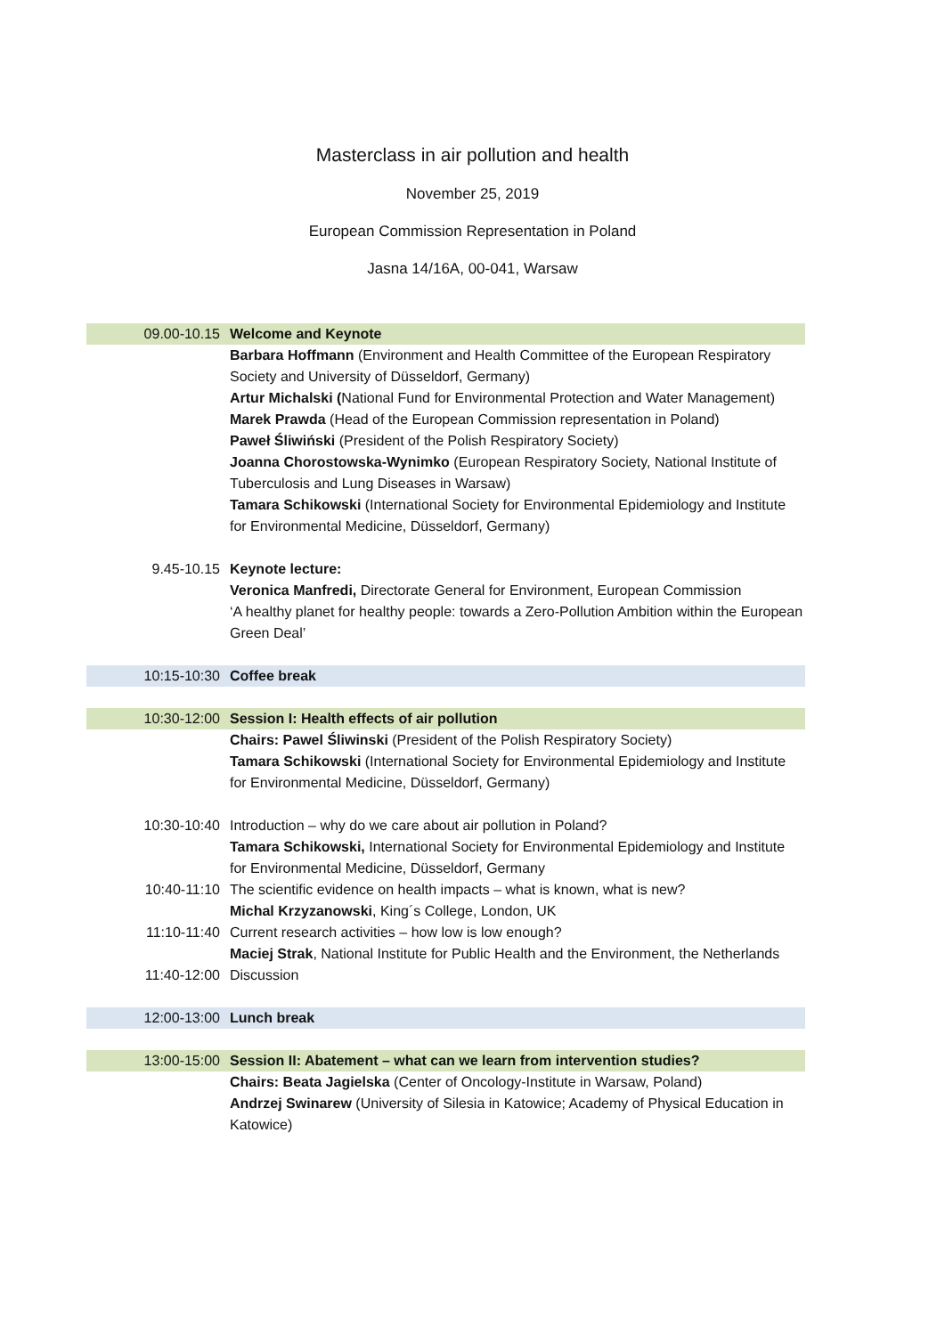Masterclass in air pollution and health
November 25, 2019
European Commission Representation in Poland
Jasna 14/16A, 00-041, Warsaw
| 09.00-10.15 | Welcome and Keynote |
| | Barbara Hoffmann (Environment and Health Committee of the European Respiratory Society and University of Düsseldorf, Germany) Artur Michalski ( National Fund for Environmental Protection and Water Management) Marek Prawda (Head of the European Commission representation in Poland) Paweł Śliwiński (President of the Polish Respiratory Society) Joanna Chorostowska-Wynimko (European Respiratory Society, National Institute of Tuberculosis and Lung Diseases in Warsaw) Tamara Schikowski (International Society for Environmental Epidemiology and Institute for Environmental Medicine, Düsseldorf, Germany) |
| 9.45-10.15 | Keynote lecture: Veronica Manfredi, Directorate General for Environment, European Commission ‘A healthy planet for healthy people: towards a Zero-Pollution Ambition within the European Green Deal’ |
| 10:15-10:30 | Coffee break |
| 10:30-12:00 | Session I: Health effects of air pollution |
| | Chairs: Pawel Śliwinski (President of the Polish Respiratory Society) Tamara Schikowski (International Society for Environmental Epidemiology and Institute for Environmental Medicine, Düsseldorf, Germany) |
| 10:30-10:40 | Introduction – why do we care about air pollution in Poland? Tamara Schikowski, International Society for Environmental Epidemiology and Institute for Environmental Medicine, Düsseldorf, Germany |
| 10:40-11:10 | The scientific evidence on health impacts – what is known, what is new? Michal Krzyzanowski , King´s College, London, UK |
| 11:10-11:40 | Current research activities – how low is low enough? Maciej Strak , National Institute for Public Health and the Environment, the Netherlands |
| 11:40-12:00 | Discussion |
| 12:00-13:00 | Lunch break |
| 13:00-15:00 | Session II: Abatement – what can we learn from intervention studies? |
| | Chairs: Beata Jagielska (Center of Oncology-Institute in Warsaw, Poland) Andrzej Swinarew (University of Silesia in Katowice; Academy of Physical Education in Katowice) |